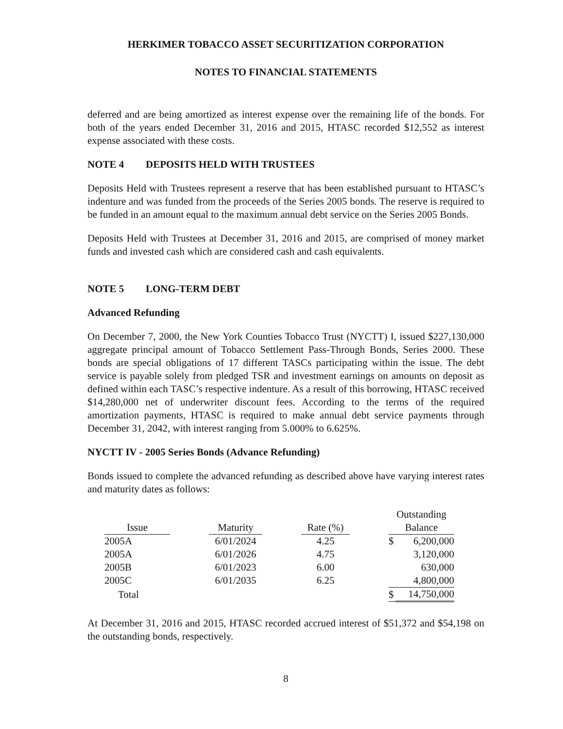HERKIMER TOBACCO ASSET SECURITIZATION CORPORATION
NOTES TO FINANCIAL STATEMENTS
deferred and are being amortized as interest expense over the remaining life of the bonds. For both of the years ended December 31, 2016 and 2015, HTASC recorded $12,552 as interest expense associated with these costs.
NOTE 4 DEPOSITS HELD WITH TRUSTEES
Deposits Held with Trustees represent a reserve that has been established pursuant to HTASC’s indenture and was funded from the proceeds of the Series 2005 bonds. The reserve is required to be funded in an amount equal to the maximum annual debt service on the Series 2005 Bonds.
Deposits Held with Trustees at December 31, 2016 and 2015, are comprised of money market funds and invested cash which are considered cash and cash equivalents.
NOTE 5 LONG-TERM DEBT
Advanced Refunding
On December 7, 2000, the New York Counties Tobacco Trust (NYCTT) I, issued $227,130,000 aggregate principal amount of Tobacco Settlement Pass-Through Bonds, Series 2000. These bonds are special obligations of 17 different TASCs participating within the issue. The debt service is payable solely from pledged TSR and investment earnings on amounts on deposit as defined within each TASC’s respective indenture. As a result of this borrowing, HTASC received $14,280,000 net of underwriter discount fees. According to the terms of the required amortization payments, HTASC is required to make annual debt service payments through December 31, 2042, with interest ranging from 5.000% to 6.625%.
NYCTT IV - 2005 Series Bonds (Advance Refunding)
Bonds issued to complete the advanced refunding as described above have varying interest rates and maturity dates as follows:
| Issue | | Maturity | | Rate (%) | | Outstanding Balance | |
| --- | --- | --- | --- | --- | --- | --- | --- |
| 2005A | | 6/01/2024 | | 4.25 | | $ | 6,200,000 |
| 2005A | | 6/01/2026 | | 4.75 | | | 3,120,000 |
| 2005B | | 6/01/2023 | | 6.00 | | | 630,000 |
| 2005C | | 6/01/2035 | | 6.25 | | | 4,800,000 |
| Total | | | | | | $ | 14,750,000 |
At December 31, 2016 and 2015, HTASC recorded accrued interest of $51,372 and $54,198 on the outstanding bonds, respectively.
8